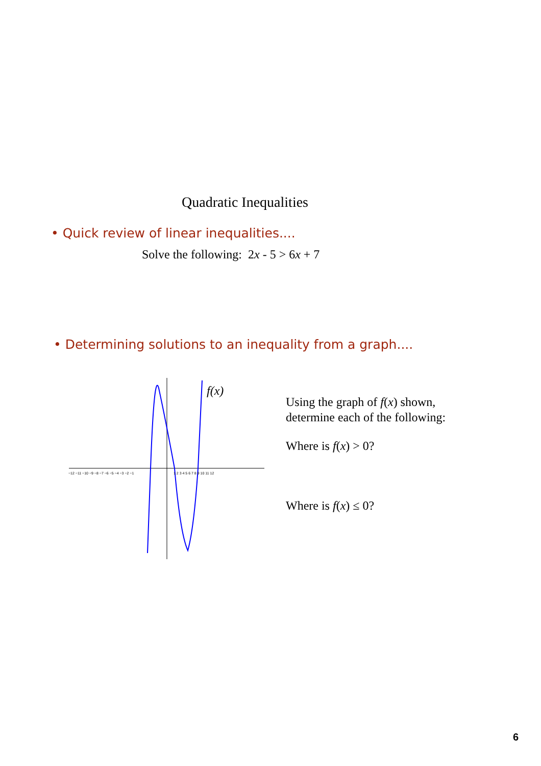Quadratic Inequalities
• Quick review of linear inequalities....
Solve the following: 2x - 5 > 6x + 7
• Determining solutions to an inequality from a graph....
−12 −11 −10 −9 −8 −7 −6 −5 −4 −3 −2 −1
1 2 3 4 5 6 7 8 9 10 11 12
f(x)
Using the graph of f(x) shown,
determine each of the following:
Where is f(x) > 0?
Where is f(x) ≤ 0?
6